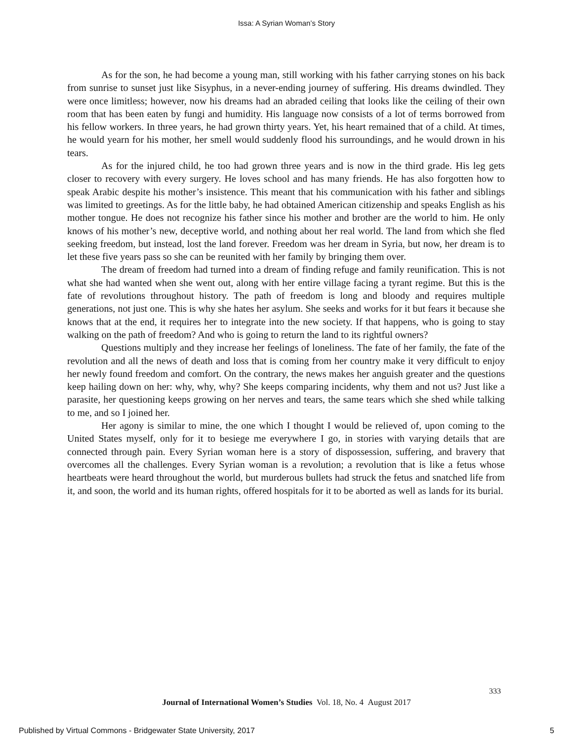Issa: A Syrian Woman’s Story
As for the son, he had become a young man, still working with his father carrying stones on his back from sunrise to sunset just like Sisyphus, in a never-ending journey of suffering. His dreams dwindled. They were once limitless; however, now his dreams had an abraded ceiling that looks like the ceiling of their own room that has been eaten by fungi and humidity. His language now consists of a lot of terms borrowed from his fellow workers. In three years, he had grown thirty years. Yet, his heart remained that of a child. At times, he would yearn for his mother, her smell would suddenly flood his surroundings, and he would drown in his tears.
As for the injured child, he too had grown three years and is now in the third grade. His leg gets closer to recovery with every surgery. He loves school and has many friends. He has also forgotten how to speak Arabic despite his mother’s insistence. This meant that his communication with his father and siblings was limited to greetings. As for the little baby, he had obtained American citizenship and speaks English as his mother tongue. He does not recognize his father since his mother and brother are the world to him. He only knows of his mother’s new, deceptive world, and nothing about her real world. The land from which she fled seeking freedom, but instead, lost the land forever. Freedom was her dream in Syria, but now, her dream is to let these five years pass so she can be reunited with her family by bringing them over.
The dream of freedom had turned into a dream of finding refuge and family reunification. This is not what she had wanted when she went out, along with her entire village facing a tyrant regime. But this is the fate of revolutions throughout history. The path of freedom is long and bloody and requires multiple generations, not just one. This is why she hates her asylum. She seeks and works for it but fears it because she knows that at the end, it requires her to integrate into the new society. If that happens, who is going to stay walking on the path of freedom? And who is going to return the land to its rightful owners?
Questions multiply and they increase her feelings of loneliness. The fate of her family, the fate of the revolution and all the news of death and loss that is coming from her country make it very difficult to enjoy her newly found freedom and comfort. On the contrary, the news makes her anguish greater and the questions keep hailing down on her: why, why, why? She keeps comparing incidents, why them and not us? Just like a parasite, her questioning keeps growing on her nerves and tears, the same tears which she shed while talking to me, and so I joined her.
Her agony is similar to mine, the one which I thought I would be relieved of, upon coming to the United States myself, only for it to besiege me everywhere I go, in stories with varying details that are connected through pain. Every Syrian woman here is a story of dispossession, suffering, and bravery that overcomes all the challenges. Every Syrian woman is a revolution; a revolution that is like a fetus whose heartbeats were heard throughout the world, but murderous bullets had struck the fetus and snatched life from it, and soon, the world and its human rights, offered hospitals for it to be aborted as well as lands for its burial.
333
Journal of International Women’s Studies Vol. 18, No. 4 August 2017
Published by Virtual Commons - Bridgewater State University, 2017 5